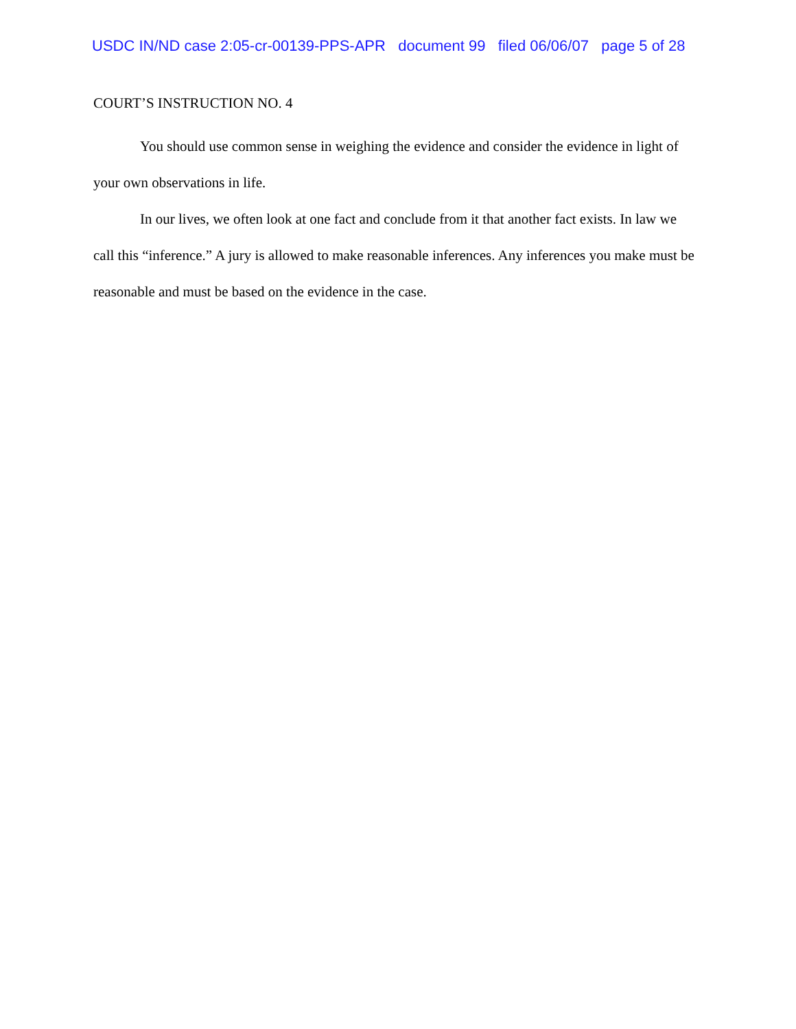USDC IN/ND case 2:05-cr-00139-PPS-APR document 99 filed 06/06/07 page 5 of 28
COURT’S INSTRUCTION NO. 4
You should use common sense in weighing the evidence and consider the evidence in light of your own observations in life.
In our lives, we often look at one fact and conclude from it that another fact exists. In law we call this “inference.” A jury is allowed to make reasonable inferences. Any inferences you make must be reasonable and must be based on the evidence in the case.